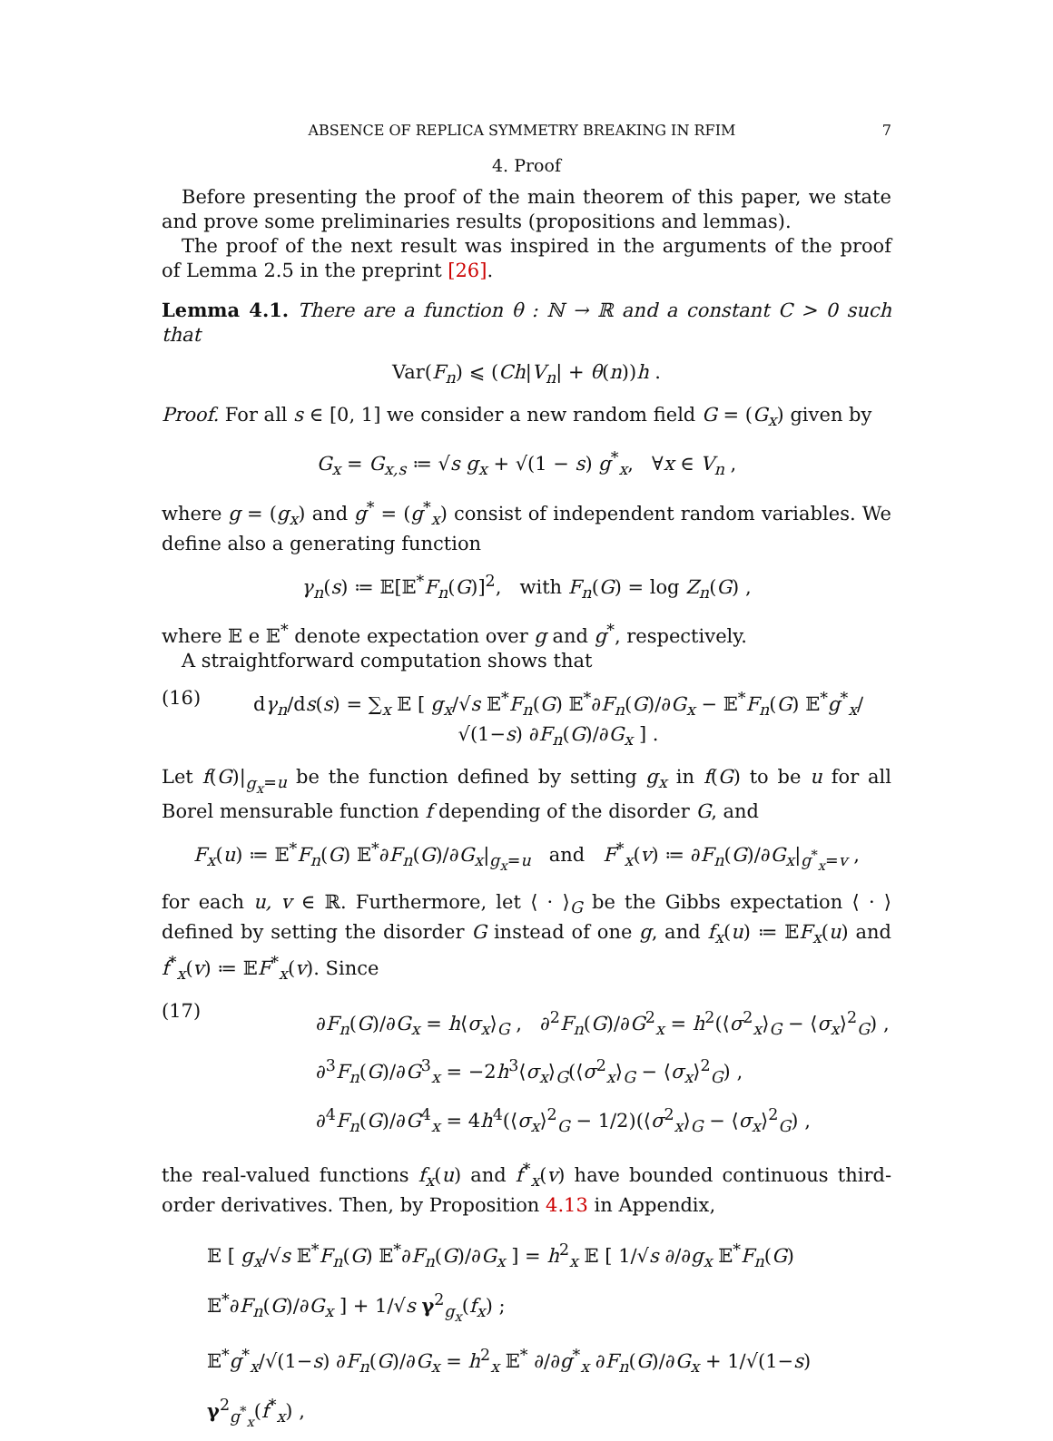ABSENCE OF REPLICA SYMMETRY BREAKING IN RFIM 7
4. Proof
Before presenting the proof of the main theorem of this paper, we state and prove some preliminaries results (propositions and lemmas).
The proof of the next result was inspired in the arguments of the proof of Lemma 2.5 in the preprint [26].
Lemma 4.1. There are a function θ : ℕ → ℝ and a constant C > 0 such that
Var(F<sub>n</sub>) ⩽ (Ch|V<sub>n</sub>| + θ(n))h .
Proof. For all s ∈ [0, 1] we consider a new random field G = (G<sub>x</sub>) given by
G<sub>x</sub> = G<sub>x,s</sub> ≔ √s g<sub>x</sub> + √(1 − s) g<sup>*</sup><sub>x</sub>, ∀x ∈ V<sub>n</sub> ,
where g = (g<sub>x</sub>) and g<sup>*</sup> = (g<sup>*</sup><sub>x</sub>) consist of independent random variables. We define also a generating function
γ<sub>n</sub>(s) ≔ 𝔼[𝔼<sup>*</sup>F<sub>n</sub>(G)]<sup>2</sup>, with F<sub>n</sub>(G) = log Z<sub>n</sub>(G) ,
where 𝔼 e 𝔼<sup>*</sup> denote expectation over g and g<sup>*</sup>, respectively.
A straightforward computation shows that
(16) dγ<sub>n</sub>/ds(s) = ∑<sub>x</sub> 𝔼 [ g<sub>x</sub>/√s 𝔼<sup>*</sup>F<sub>n</sub>(G) 𝔼<sup>*</sup>∂F<sub>n</sub>(G)/∂G<sub>x</sub> − 𝔼<sup>*</sup>F<sub>n</sub>(G) 𝔼<sup>*</sup>g<sup>*</sup><sub>x</sub>/√(1−s) ∂F<sub>n</sub>(G)/∂G<sub>x</sub> ] .
Let f(G)|<sub>g<sub>x</sub>=u</sub> be the function defined by setting g<sub>x</sub> in f(G) to be u for all Borel mensurable function f depending of the disorder G, and
F<sub>x</sub>(u) ≔ 𝔼<sup>*</sup>F<sub>n</sub>(G) 𝔼<sup>*</sup>∂F<sub>n</sub>(G)/∂G<sub>x</sub>|<sub>g<sub>x</sub>=u</sub> and F<sup>*</sup><sub>x</sub>(v) ≔ ∂F<sub>n</sub>(G)/∂G<sub>x</sub>|<sub>g<sup>*</sup><sub>x</sub>=v</sub> ,
for each u, v ∈ ℝ. Furthermore, let ⟨ · ⟩<sub>G</sub> be the Gibbs expectation ⟨ · ⟩ defined by setting the disorder G instead of one g, and f<sub>x</sub>(u) ≔ 𝔼F<sub>x</sub>(u) and f<sup>*</sup><sub>x</sub>(v) ≔ 𝔼F<sup>*</sup><sub>x</sub>(v). Since
(17) ∂F<sub>n</sub>(G)/∂G<sub>x</sub> = h⟨σ<sub>x</sub>⟩<sub>G</sub> , ∂<sup>2</sup>F<sub>n</sub>(G)/∂G<sup>2</sup><sub>x</sub> = h<sup>2</sup>(⟨σ<sup>2</sup><sub>x</sub>⟩<sub>G</sub> − ⟨σ<sub>x</sub>⟩<sup>2</sup><sub>G</sub>) ,
∂<sup>3</sup>F<sub>n</sub>(G)/∂G<sup>3</sup><sub>x</sub> = −2h<sup>3</sup>⟨σ<sub>x</sub>⟩<sub>G</sub>(⟨σ<sup>2</sup><sub>x</sub>⟩<sub>G</sub> − ⟨σ<sub>x</sub>⟩<sup>2</sup><sub>G</sub>) ,
∂<sup>4</sup>F<sub>n</sub>(G)/∂G<sup>4</sup><sub>x</sub> = 4h<sup>4</sup>(⟨σ<sub>x</sub>⟩<sup>2</sup><sub>G</sub> − 1/2)(⟨σ<sup>2</sup><sub>x</sub>⟩<sub>G</sub> − ⟨σ<sub>x</sub>⟩<sup>2</sup><sub>G</sub>) ,
the real-valued functions f<sub>x</sub>(u) and f<sup>*</sup><sub>x</sub>(v) have bounded continuous third-order derivatives. Then, by Proposition 4.13 in Appendix,
𝔼 [ g<sub>x</sub>/√s 𝔼<sup>*</sup>F<sub>n</sub>(G) 𝔼<sup>*</sup>∂F<sub>n</sub>(G)/∂G<sub>x</sub> ] = h<sup>2</sup><sub>x</sub> 𝔼 [ 1/√s ∂/∂g<sub>x</sub> 𝔼<sup>*</sup>F<sub>n</sub>(G) 𝔼<sup>*</sup>∂F<sub>n</sub>(G)/∂G<sub>x</sub> ] + 1/√s γ<sup>2</sup><sub>g<sub>x</sub></sub>(f<sub>x</sub>) ;
𝔼<sup>*</sup>g<sup>*</sup><sub>x</sub>/√(1−s) ∂F<sub>n</sub>(G)/∂G<sub>x</sub> = h<sup>2</sup><sub>x</sub> 𝔼<sup>*</sup> ∂/∂g<sup>*</sup><sub>x</sub> ∂F<sub>n</sub>(G)/∂G<sub>x</sub> + 1/√(1−s) γ<sup>2</sup><sub>g<sup>*</sup><sub>x</sub></sub>(f<sup>*</sup><sub>x</sub>) ,